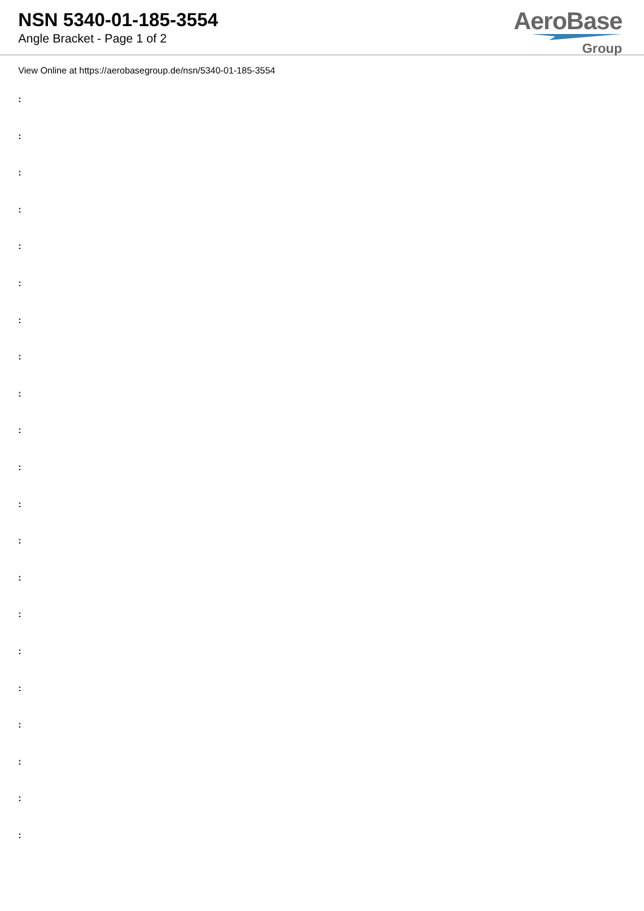NSN 5340-01-185-3554
Angle Bracket - Page 1 of 2
AeroBase
Group
View Online at https://aerobasegroup.de/nsn/5340-01-185-3554
:
:
:
:
:
:
:
:
:
:
:
:
:
:
:
:
:
:
:
:
: